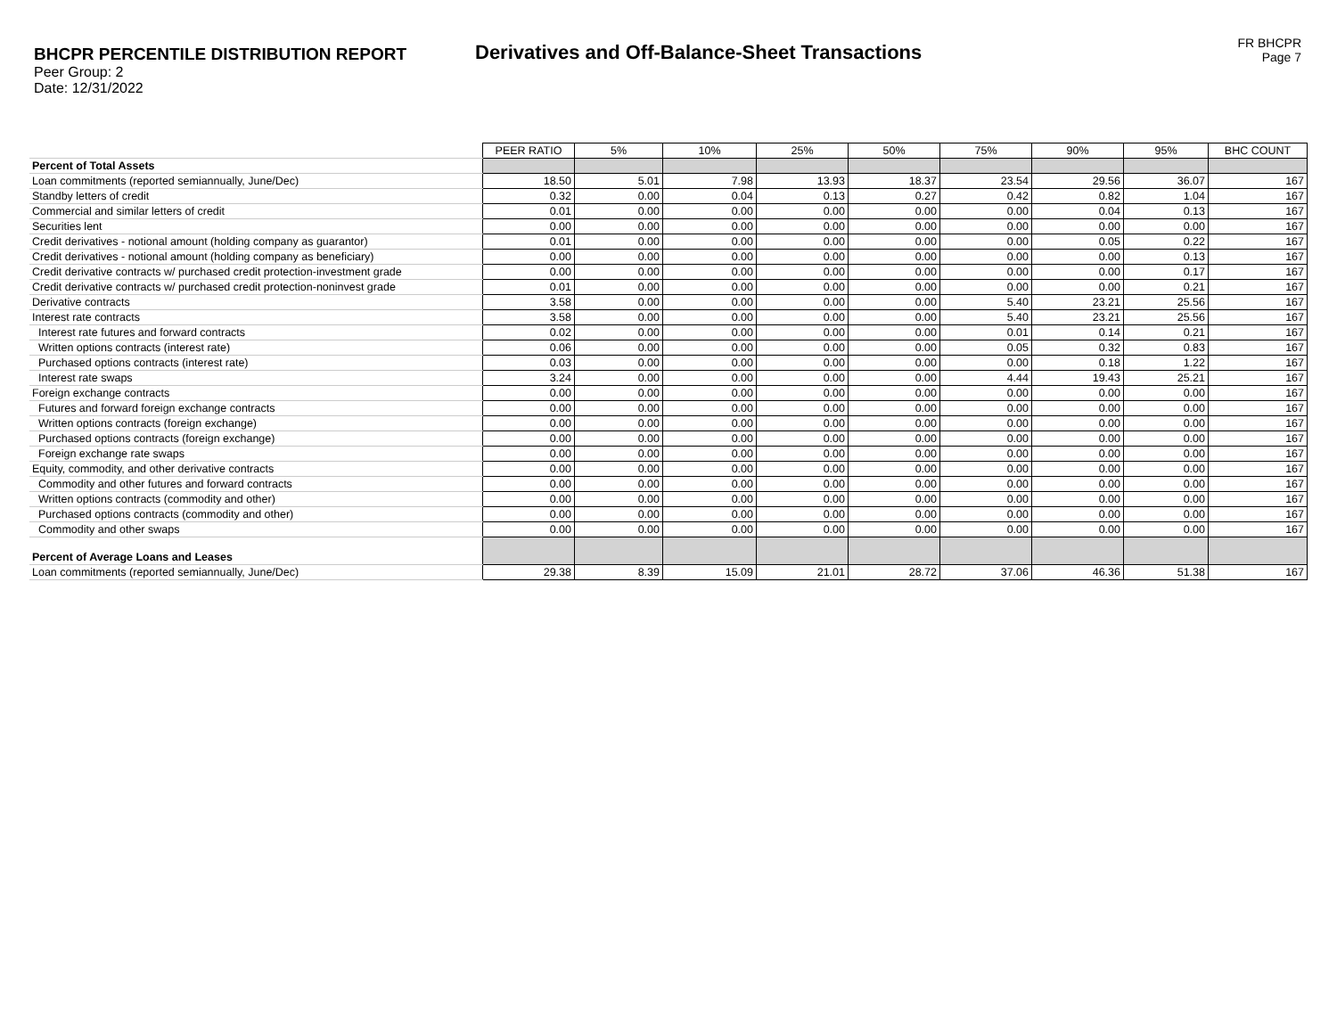BHCPR PERCENTILE DISTRIBUTION REPORT
Peer Group: 2
Date: 12/31/2022
Derivatives and Off-Balance-Sheet Transactions
FR BHCPR
Page 7
| | PEER RATIO | 5% | 10% | 25% | 50% | 75% | 90% | 95% | BHC COUNT |
| Percent of Total Assets | | | | | | | | | |
| Loan commitments (reported semiannually, June/Dec) | 18.50 | 5.01 | 7.98 | 13.93 | 18.37 | 23.54 | 29.56 | 36.07 | 167 |
| Standby letters of credit | 0.32 | 0.00 | 0.04 | 0.13 | 0.27 | 0.42 | 0.82 | 1.04 | 167 |
| Commercial and similar letters of credit | 0.01 | 0.00 | 0.00 | 0.00 | 0.00 | 0.00 | 0.04 | 0.13 | 167 |
| Securities lent | 0.00 | 0.00 | 0.00 | 0.00 | 0.00 | 0.00 | 0.00 | 0.00 | 167 |
| Credit derivatives - notional amount (holding company as guarantor) | 0.01 | 0.00 | 0.00 | 0.00 | 0.00 | 0.00 | 0.05 | 0.22 | 167 |
| Credit derivatives - notional amount (holding company as beneficiary) | 0.00 | 0.00 | 0.00 | 0.00 | 0.00 | 0.00 | 0.00 | 0.13 | 167 |
| Credit derivative contracts w/ purchased credit protection-investment grade | 0.00 | 0.00 | 0.00 | 0.00 | 0.00 | 0.00 | 0.00 | 0.17 | 167 |
| Credit derivative contracts w/ purchased credit protection-noninvest grade | 0.01 | 0.00 | 0.00 | 0.00 | 0.00 | 0.00 | 0.00 | 0.21 | 167 |
| Derivative contracts | 3.58 | 0.00 | 0.00 | 0.00 | 0.00 | 5.40 | 23.21 | 25.56 | 167 |
| Interest rate contracts | 3.58 | 0.00 | 0.00 | 0.00 | 0.00 | 5.40 | 23.21 | 25.56 | 167 |
| Interest rate futures and forward contracts | 0.02 | 0.00 | 0.00 | 0.00 | 0.00 | 0.01 | 0.14 | 0.21 | 167 |
| Written options contracts (interest rate) | 0.06 | 0.00 | 0.00 | 0.00 | 0.00 | 0.05 | 0.32 | 0.83 | 167 |
| Purchased options contracts (interest rate) | 0.03 | 0.00 | 0.00 | 0.00 | 0.00 | 0.00 | 0.18 | 1.22 | 167 |
| Interest rate swaps | 3.24 | 0.00 | 0.00 | 0.00 | 0.00 | 4.44 | 19.43 | 25.21 | 167 |
| Foreign exchange contracts | 0.00 | 0.00 | 0.00 | 0.00 | 0.00 | 0.00 | 0.00 | 0.00 | 167 |
| Futures and forward foreign exchange contracts | 0.00 | 0.00 | 0.00 | 0.00 | 0.00 | 0.00 | 0.00 | 0.00 | 167 |
| Written options contracts (foreign exchange) | 0.00 | 0.00 | 0.00 | 0.00 | 0.00 | 0.00 | 0.00 | 0.00 | 167 |
| Purchased options contracts (foreign exchange) | 0.00 | 0.00 | 0.00 | 0.00 | 0.00 | 0.00 | 0.00 | 0.00 | 167 |
| Foreign exchange rate swaps | 0.00 | 0.00 | 0.00 | 0.00 | 0.00 | 0.00 | 0.00 | 0.00 | 167 |
| Equity, commodity, and other derivative contracts | 0.00 | 0.00 | 0.00 | 0.00 | 0.00 | 0.00 | 0.00 | 0.00 | 167 |
| Commodity and other futures and forward contracts | 0.00 | 0.00 | 0.00 | 0.00 | 0.00 | 0.00 | 0.00 | 0.00 | 167 |
| Written options contracts (commodity and other) | 0.00 | 0.00 | 0.00 | 0.00 | 0.00 | 0.00 | 0.00 | 0.00 | 167 |
| Purchased options contracts (commodity and other) | 0.00 | 0.00 | 0.00 | 0.00 | 0.00 | 0.00 | 0.00 | 0.00 | 167 |
| Commodity and other swaps | 0.00 | 0.00 | 0.00 | 0.00 | 0.00 | 0.00 | 0.00 | 0.00 | 167 |
| Percent of Average Loans and Leases | | | | | | | | | |
| Loan commitments (reported semiannually, June/Dec) | 29.38 | 8.39 | 15.09 | 21.01 | 28.72 | 37.06 | 46.36 | 51.38 | 167 |